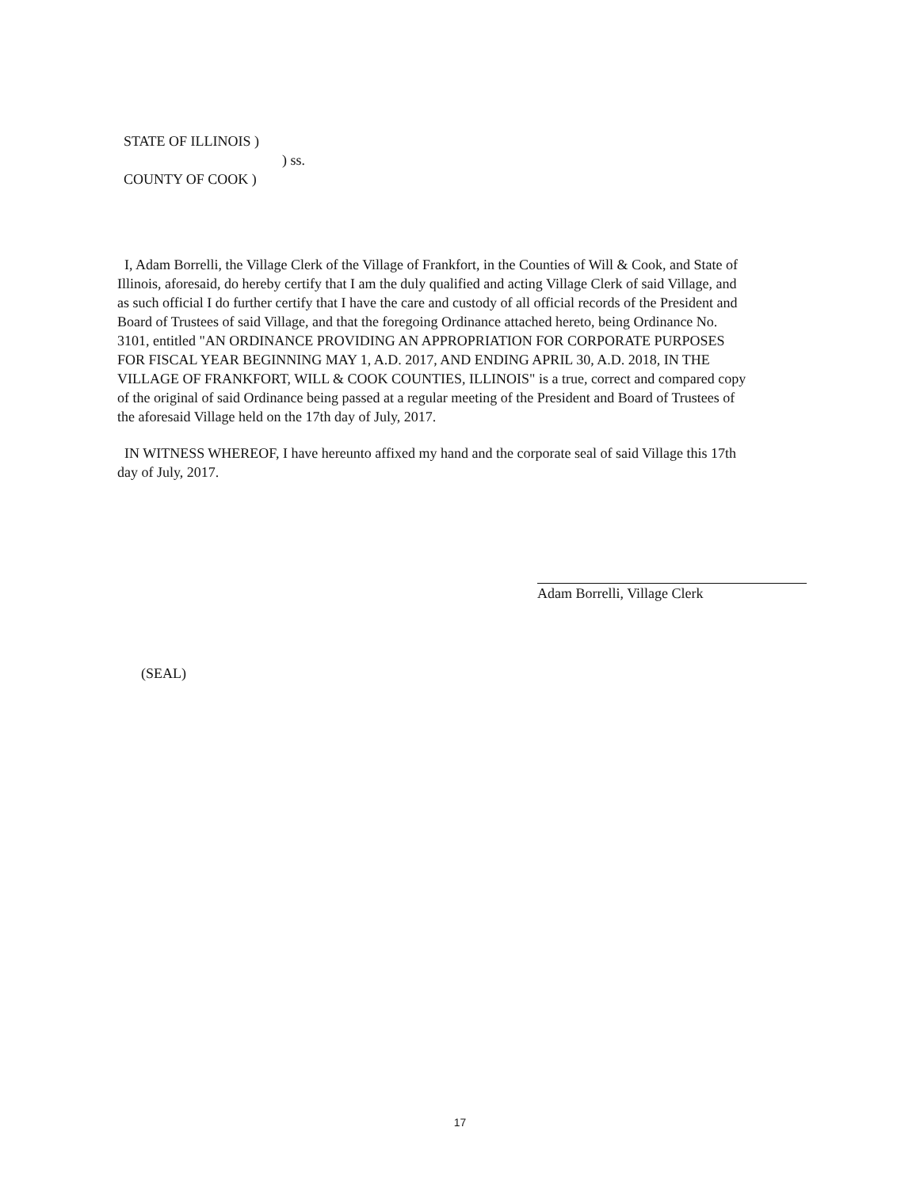STATE OF ILLINOIS )
) ss.
COUNTY OF COOK )
I, Adam Borrelli, the Village Clerk of the Village of Frankfort, in the Counties of Will & Cook, and State of Illinois, aforesaid, do hereby certify that I am the duly qualified and acting Village Clerk of said Village, and as such official I do further certify that I have the care and custody of all official records of the President and Board of Trustees of said Village, and that the foregoing Ordinance attached hereto, being Ordinance No. 3101, entitled "AN ORDINANCE PROVIDING AN APPROPRIATION FOR CORPORATE PURPOSES FOR FISCAL YEAR BEGINNING MAY 1, A.D. 2017, AND ENDING APRIL 30, A.D. 2018, IN THE VILLAGE OF FRANKFORT, WILL & COOK COUNTIES, ILLINOIS" is a true, correct and compared copy of the original of said Ordinance being passed at a regular meeting of the President and Board of Trustees of the aforesaid Village held on the 17th day of July, 2017.
IN WITNESS WHEREOF, I have hereunto affixed my hand and the corporate seal of said Village this 17th day of July, 2017.
Adam Borrelli, Village Clerk
(SEAL)
17